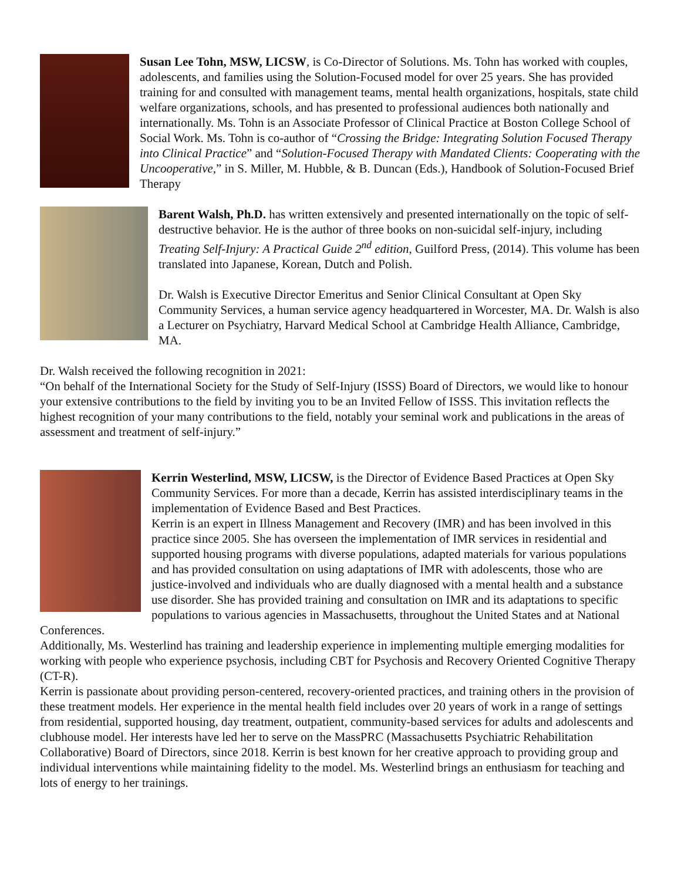Susan Lee Tohn, MSW, LICSW, is Co-Director of Solutions. Ms. Tohn has worked with couples, adolescents, and families using the Solution-Focused model for over 25 years. She has provided training for and consulted with management teams, mental health organizations, hospitals, state child welfare organizations, schools, and has presented to professional audiences both nationally and internationally. Ms. Tohn is an Associate Professor of Clinical Practice at Boston College School of Social Work. Ms. Tohn is co-author of “Crossing the Bridge: Integrating Solution Focused Therapy into Clinical Practice” and “Solution-Focused Therapy with Mandated Clients: Cooperating with the Uncooperative,” in S. Miller, M. Hubble, & B. Duncan (Eds.), Handbook of Solution-Focused Brief Therapy
Barent Walsh, Ph.D. has written extensively and presented internationally on the topic of self-destructive behavior. He is the author of three books on non-suicidal self-injury, including Treating Self-Injury: A Practical Guide 2<sup>nd</sup> edition, Guilford Press, (2014). This volume has been translated into Japanese, Korean, Dutch and Polish.
Dr. Walsh is Executive Director Emeritus and Senior Clinical Consultant at Open Sky Community Services, a human service agency headquartered in Worcester, MA. Dr. Walsh is also a Lecturer on Psychiatry, Harvard Medical School at Cambridge Health Alliance, Cambridge, MA.
Dr. Walsh received the following recognition in 2021:
“On behalf of the International Society for the Study of Self-Injury (ISSS) Board of Directors, we would like to honour your extensive contributions to the field by inviting you to be an Invited Fellow of ISSS. This invitation reflects the highest recognition of your many contributions to the field, notably your seminal work and publications in the areas of assessment and treatment of self-injury.”
Kerrin Westerlind, MSW, LICSW, is the Director of Evidence Based Practices at Open Sky Community Services. For more than a decade, Kerrin has assisted interdisciplinary teams in the implementation of Evidence Based and Best Practices.
Kerrin is an expert in Illness Management and Recovery (IMR) and has been involved in this practice since 2005. She has overseen the implementation of IMR services in residential and supported housing programs with diverse populations, adapted materials for various populations and has provided consultation on using adaptations of IMR with adolescents, those who are justice-involved and individuals who are dually diagnosed with a mental health and a substance use disorder. She has provided training and consultation on IMR and its adaptations to specific populations to various agencies in Massachusetts, throughout the United States and at National Conferences.
Additionally, Ms. Westerlind has training and leadership experience in implementing multiple emerging modalities for working with people who experience psychosis, including CBT for Psychosis and Recovery Oriented Cognitive Therapy (CT-R).
Kerrin is passionate about providing person-centered, recovery-oriented practices, and training others in the provision of these treatment models. Her experience in the mental health field includes over 20 years of work in a range of settings from residential, supported housing, day treatment, outpatient, community-based services for adults and adolescents and clubhouse model. Her interests have led her to serve on the MassPRC (Massachusetts Psychiatric Rehabilitation Collaborative) Board of Directors, since 2018. Kerrin is best known for her creative approach to providing group and individual interventions while maintaining fidelity to the model. Ms. Westerlind brings an enthusiasm for teaching and lots of energy to her trainings.